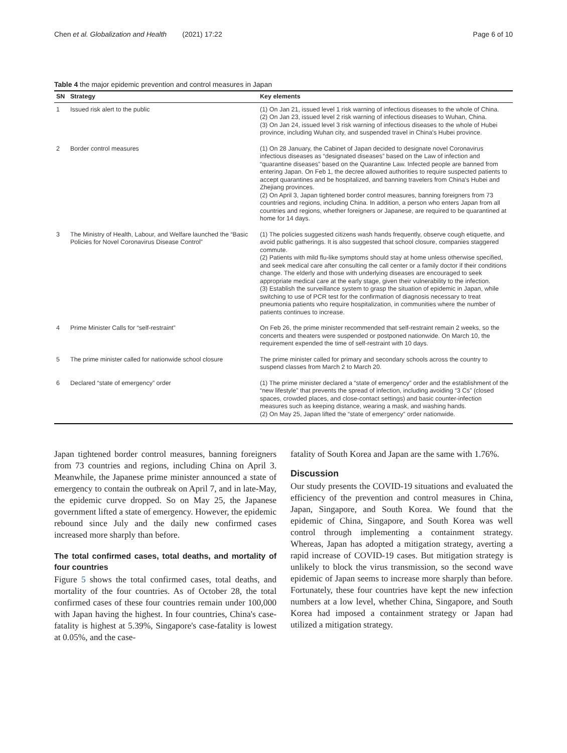Chen et al. Globalization and Health (2021) 17:22 Page 6 of 10
Table 4 the major epidemic prevention and control measures in Japan
| SN | Strategy | Key elements |
| --- | --- | --- |
| 1 | Issued risk alert to the public | (1) On Jan 21, issued level 1 risk warning of infectious diseases to the whole of China. (2) On Jan 23, issued level 2 risk warning of infectious diseases to Wuhan, China. (3) On Jan 24, issued level 3 risk warning of infectious diseases to the whole of Hubei province, including Wuhan city, and suspended travel in China's Hubei province. |
| 2 | Border control measures | (1) On 28 January, the Cabinet of Japan decided to designate novel Coronavirus infectious diseases as “designated diseases” based on the Law of infection and “quarantine diseases” based on the Quarantine Law. Infected people are banned from entering Japan. On Feb 1, the decree allowed authorities to require suspected patients to accept quarantines and be hospitalized, and banning travelers from China's Hubei and Zhejiang provinces. (2) On April 3, Japan tightened border control measures, banning foreigners from 73 countries and regions, including China. In addition, a person who enters Japan from all countries and regions, whether foreigners or Japanese, are required to be quarantined at home for 14 days. |
| 3 | The Ministry of Health, Labour, and Welfare launched the “Basic Policies for Novel Coronavirus Disease Control” | (1) The policies suggested citizens wash hands frequently, observe cough etiquette, and avoid public gatherings. It is also suggested that school closure, companies staggered commute. (2) Patients with mild flu-like symptoms should stay at home unless otherwise specified, and seek medical care after consulting the call center or a family doctor if their conditions change. The elderly and those with underlying diseases are encouraged to seek appropriate medical care at the early stage, given their vulnerability to the infection. (3) Establish the surveillance system to grasp the situation of epidemic in Japan, while switching to use of PCR test for the confirmation of diagnosis necessary to treat pneumonia patients who require hospitalization, in communities where the number of patients continues to increase. |
| 4 | Prime Minister Calls for “self-restraint” | On Feb 26, the prime minister recommended that self-restraint remain 2 weeks, so the concerts and theaters were suspended or postponed nationwide. On March 10, the requirement expended the time of self-restraint with 10 days. |
| 5 | The prime minister called for nationwide school closure | The prime minister called for primary and secondary schools across the country to suspend classes from March 2 to March 20. |
| 6 | Declared “state of emergency” order | (1) The prime minister declared a “state of emergency” order and the establishment of the “new lifestyle” that prevents the spread of infection, including avoiding “3 Cs” (closed spaces, crowded places, and close-contact settings) and basic counter-infection measures such as keeping distance, wearing a mask, and washing hands. (2) On May 25, Japan lifted the “state of emergency” order nationwide. |
Japan tightened border control measures, banning foreigners from 73 countries and regions, including China on April 3. Meanwhile, the Japanese prime minister announced a state of emergency to contain the outbreak on April 7, and in late-May, the epidemic curve dropped. So on May 25, the Japanese government lifted a state of emergency. However, the epidemic rebound since July and the daily new confirmed cases increased more sharply than before.
The total confirmed cases, total deaths, and mortality of four countries
Figure 5 shows the total confirmed cases, total deaths, and mortality of the four countries. As of October 28, the total confirmed cases of these four countries remain under 100,000 with Japan having the highest. In four countries, China's case-fatality is highest at 5.39%, Singapore's case-fatality is lowest at 0.05%, and the case-
fatality of South Korea and Japan are the same with 1.76%.
Discussion
Our study presents the COVID-19 situations and evaluated the efficiency of the prevention and control measures in China, Japan, Singapore, and South Korea. We found that the epidemic of China, Singapore, and South Korea was well control through implementing a containment strategy. Whereas, Japan has adopted a mitigation strategy, averting a rapid increase of COVID-19 cases. But mitigation strategy is unlikely to block the virus transmission, so the second wave epidemic of Japan seems to increase more sharply than before. Fortunately, these four countries have kept the new infection numbers at a low level, whether China, Singapore, and South Korea had imposed a containment strategy or Japan had utilized a mitigation strategy.